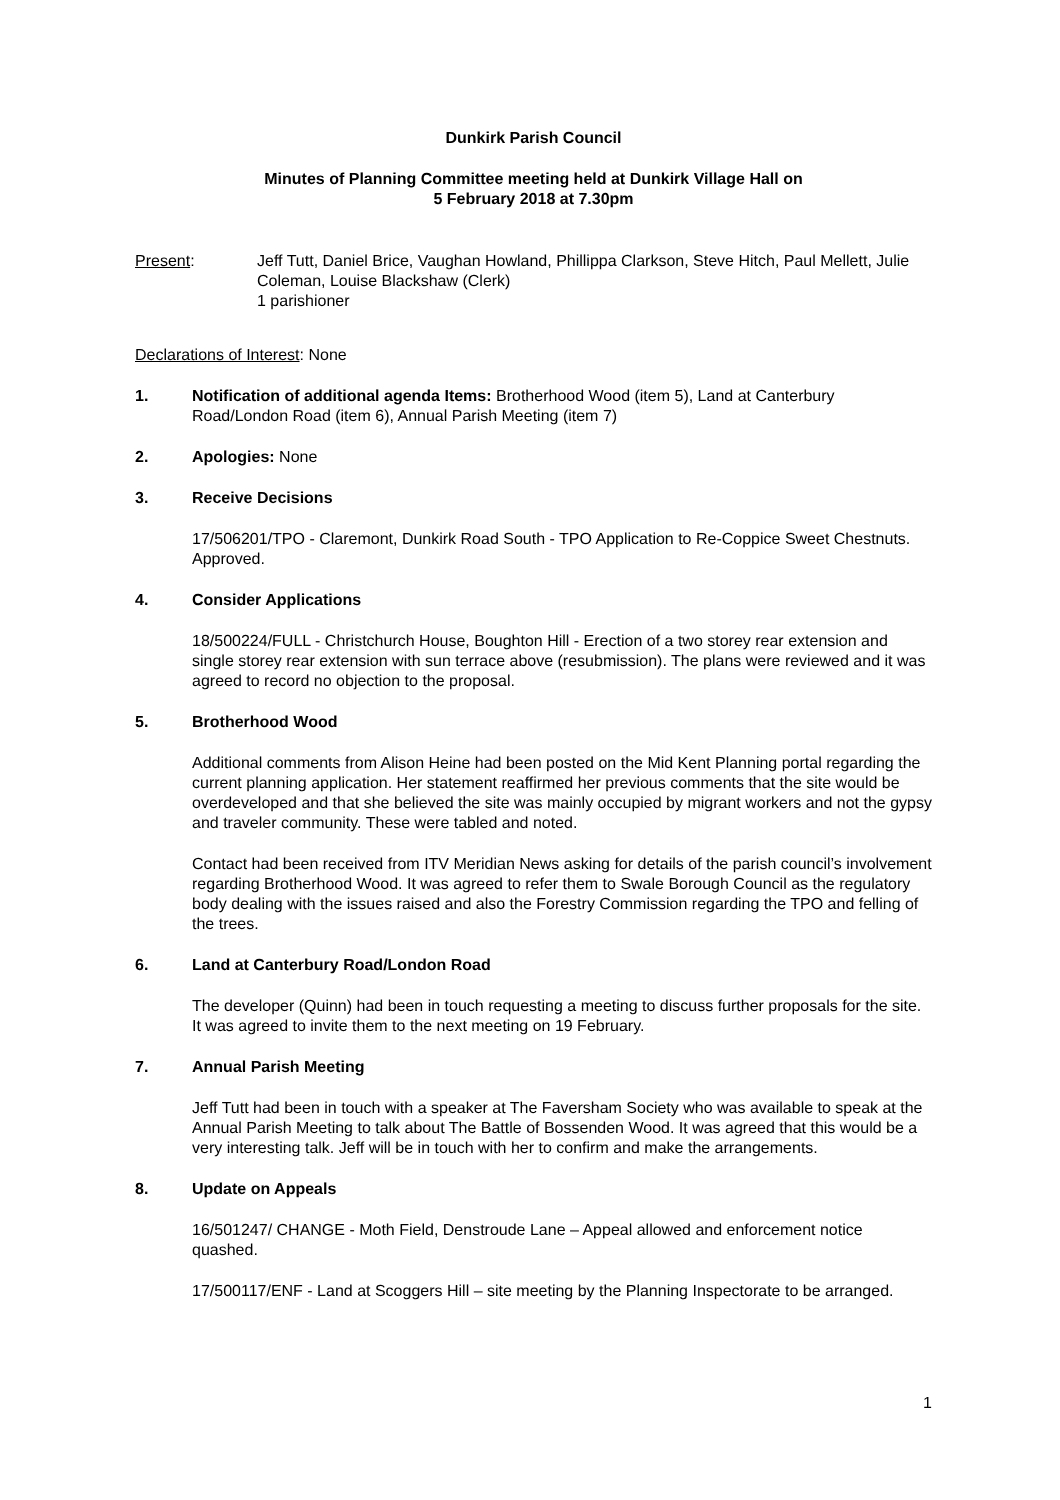Dunkirk Parish Council
Minutes of Planning Committee meeting held at Dunkirk Village Hall on
5 February 2018 at 7.30pm
Present: Jeff Tutt, Daniel Brice, Vaughan Howland, Phillippa Clarkson, Steve Hitch, Paul Mellett, Julie Coleman, Louise Blackshaw (Clerk)
1 parishioner
Declarations of Interest: None
1. Notification of additional agenda Items: Brotherhood Wood (item 5), Land at Canterbury Road/London Road (item 6), Annual Parish Meeting (item 7)
2. Apologies: None
3. Receive Decisions
17/506201/TPO - Claremont, Dunkirk Road South - TPO Application to Re-Coppice Sweet Chestnuts. Approved.
4. Consider Applications
18/500224/FULL - Christchurch House, Boughton Hill - Erection of a two storey rear extension and single storey rear extension with sun terrace above (resubmission). The plans were reviewed and it was agreed to record no objection to the proposal.
5. Brotherhood Wood
Additional comments from Alison Heine had been posted on the Mid Kent Planning portal regarding the current planning application. Her statement reaffirmed her previous comments that the site would be overdeveloped and that she believed the site was mainly occupied by migrant workers and not the gypsy and traveler community. These were tabled and noted.
Contact had been received from ITV Meridian News asking for details of the parish council’s involvement regarding Brotherhood Wood. It was agreed to refer them to Swale Borough Council as the regulatory body dealing with the issues raised and also the Forestry Commission regarding the TPO and felling of the trees.
6. Land at Canterbury Road/London Road
The developer (Quinn) had been in touch requesting a meeting to discuss further proposals for the site. It was agreed to invite them to the next meeting on 19 February.
7. Annual Parish Meeting
Jeff Tutt had been in touch with a speaker at The Faversham Society who was available to speak at the Annual Parish Meeting to talk about The Battle of Bossenden Wood. It was agreed that this would be a very interesting talk. Jeff will be in touch with her to confirm and make the arrangements.
8. Update on Appeals
16/501247/ CHANGE - Moth Field, Denstroude Lane – Appeal allowed and enforcement notice quashed.
17/500117/ENF - Land at Scoggers Hill – site meeting by the Planning Inspectorate to be arranged.
1